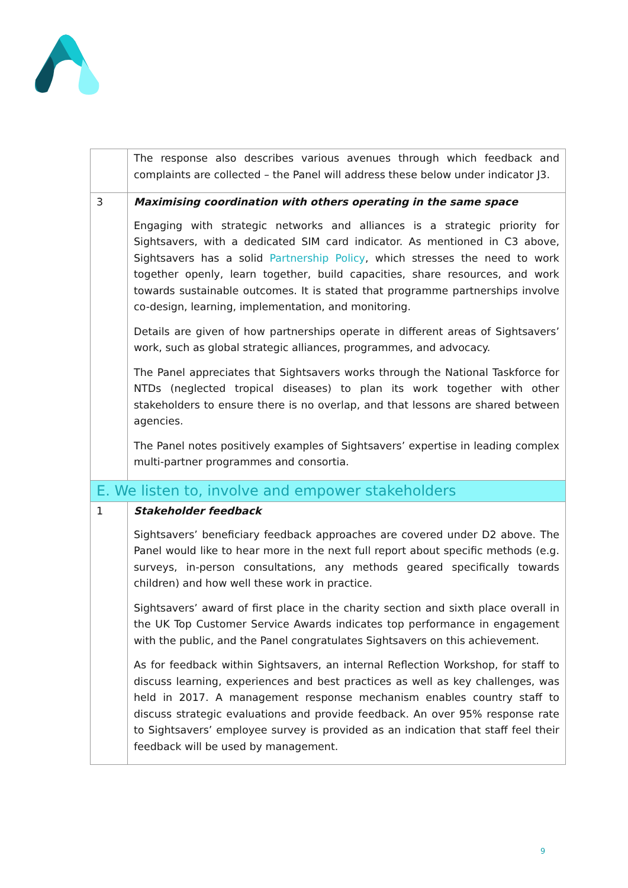| | The response also describes various avenues through which feedback and complaints are collected – the Panel will address these below under indicator J3. |
| 3 | Maximising coordination with others operating in the same space Engaging with strategic networks and alliances is a strategic priority for Sightsavers, with a dedicated SIM card indicator. As mentioned in C3 above, Sightsavers has a solid Partnership Policy , which stresses the need to work together openly, learn together, build capacities, share resources, and work towards sustainable outcomes. It is stated that programme partnerships involve co-design, learning, implementation, and monitoring. Details are given of how partnerships operate in different areas of Sightsavers’ work, such as global strategic alliances, programmes, and advocacy. The Panel appreciates that Sightsavers works through the National Taskforce for NTDs (neglected tropical diseases) to plan its work together with other stakeholders to ensure there is no overlap, and that lessons are shared between agencies. The Panel notes positively examples of Sightsavers’ expertise in leading complex multi-partner programmes and consortia. |
| E. We listen to, involve and empower stakeholders | |
| 1 | Stakeholder feedback Sightsavers’ beneficiary feedback approaches are covered under D2 above. The Panel would like to hear more in the next full report about specific methods (e.g. surveys, in-person consultations, any methods geared specifically towards children) and how well these work in practice. Sightsavers’ award of first place in the charity section and sixth place overall in the UK Top Customer Service Awards indicates top performance in engagement with the public, and the Panel congratulates Sightsavers on this achievement. As for feedback within Sightsavers, an internal Reflection Workshop, for staff to discuss learning, experiences and best practices as well as key challenges, was held in 2017. A management response mechanism enables country staff to discuss strategic evaluations and provide feedback. An over 95% response rate to Sightsavers’ employee survey is provided as an indication that staff feel their feedback will be used by management. |
9